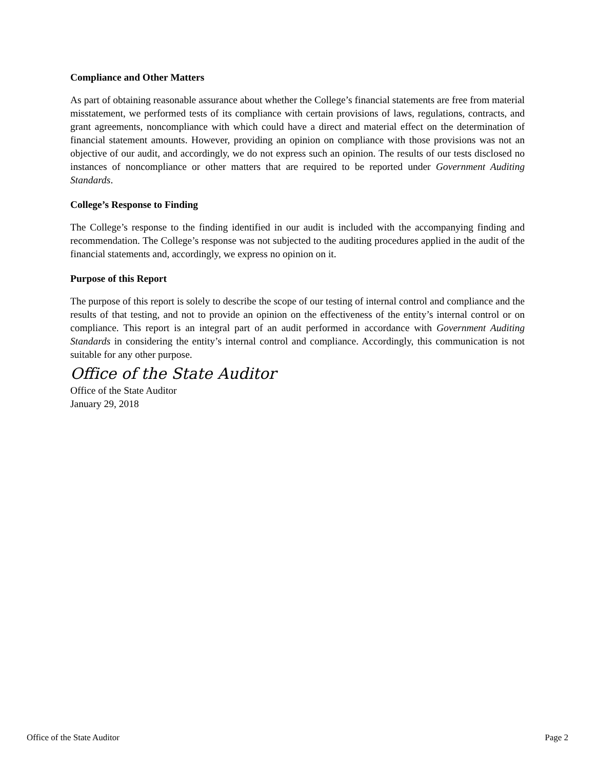Compliance and Other Matters
As part of obtaining reasonable assurance about whether the College’s financial statements are free from material misstatement, we performed tests of its compliance with certain provisions of laws, regulations, contracts, and grant agreements, noncompliance with which could have a direct and material effect on the determination of financial statement amounts. However, providing an opinion on compliance with those provisions was not an objective of our audit, and accordingly, we do not express such an opinion. The results of our tests disclosed no instances of noncompliance or other matters that are required to be reported under Government Auditing Standards.
College’s Response to Finding
The College’s response to the finding identified in our audit is included with the accompanying finding and recommendation. The College’s response was not subjected to the auditing procedures applied in the audit of the financial statements and, accordingly, we express no opinion on it.
Purpose of this Report
The purpose of this report is solely to describe the scope of our testing of internal control and compliance and the results of that testing, and not to provide an opinion on the effectiveness of the entity’s internal control or on compliance. This report is an integral part of an audit performed in accordance with Government Auditing Standards in considering the entity’s internal control and compliance. Accordingly, this communication is not suitable for any other purpose.
Office of the State Auditor
Office of the State Auditor
January 29, 2018
Office of the State Auditor Page 2